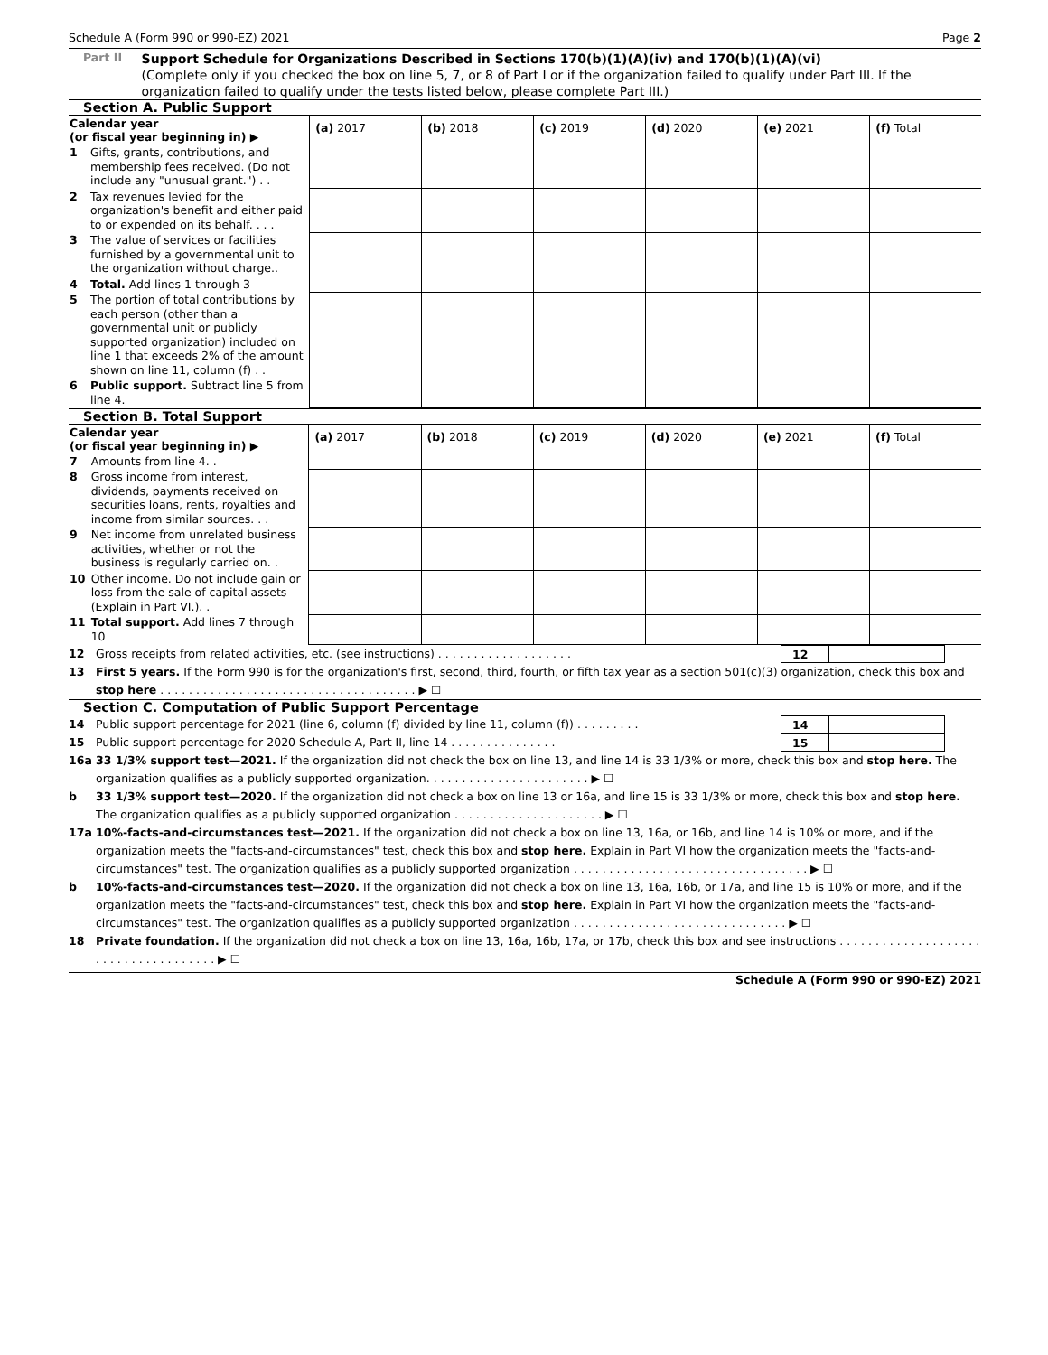Schedule A (Form 990 or 990-EZ) 2021 Page 2
Part II
Support Schedule for Organizations Described in Sections 170(b)(1)(A)(iv) and 170(b)(1)(A)(vi)
(Complete only if you checked the box on line 5, 7, or 8 of Part I or if the organization failed to qualify under Part III. If the organization failed to qualify under the tests listed below, please complete Part III.)
Section A. Public Support
| Calendar year (or fiscal year beginning in) ▶ | | (a) 2017 | (b) 2018 | (c) 2019 | (d) 2020 | (e) 2021 | (f) Total |
| --- | --- | --- | --- | --- | --- | --- | --- |
| 1 | Gifts, grants, contributions, and membership fees received. (Do not include any "unusual grant.") . . | | | | | | |
| 2 | Tax revenues levied for the organization's benefit and either paid to or expended on its behalf. . . . | | | | | | |
| 3 | The value of services or facilities furnished by a governmental unit to the organization without charge.. | | | | | | |
| 4 | Total. Add lines 1 through 3 | | | | | | |
| 5 | The portion of total contributions by each person (other than a governmental unit or publicly supported organization) included on line 1 that exceeds 2% of the amount shown on line 11, column (f) . . | | | | | | |
| 6 | Public support. Subtract line 5 from line 4. | | | | | | |
Section B. Total Support
| Calendar year (or fiscal year beginning in) ▶ | | (a) 2017 | (b) 2018 | (c) 2019 | (d) 2020 | (e) 2021 | (f) Total |
| --- | --- | --- | --- | --- | --- | --- | --- |
| 7 | Amounts from line 4. . | | | | | | |
| 8 | Gross income from interest, dividends, payments received on securities loans, rents, royalties and income from similar sources. . . | | | | | | |
| 9 | Net income from unrelated business activities, whether or not the business is regularly carried on. . | | | | | | |
| 10 | Other income. Do not include gain or loss from the sale of capital assets (Explain in Part VI.). . | | | | | | |
| 11 | Total support. Add lines 7 through 10 | | | | | | |
12 Gross receipts from related activities, etc. (see instructions) . . . . . . . . . . . . . . . . . . . 12
13 First 5 years. If the Form 990 is for the organization's first, second, third, fourth, or fifth tax year as a section 501(c)(3) organization, check this box and stop here . . . . . . . . . . . . . . . . . . . . . . . . . . . . . . . . . . . . ▶ ☐
Section C. Computation of Public Support Percentage
14 Public support percentage for 2021 (line 6, column (f) divided by line 11, column (f)) . . . . . . . . . 14
15 Public support percentage for 2020 Schedule A, Part II, line 14 . . . . . . . . . . . . . . . 15
16a 33 1/3% support test—2021. If the organization did not check the box on line 13, and line 14 is 33 1/3% or more, check this box and stop here. The organization qualifies as a publicly supported organization. . . . . . . . . . . . . . . . . . . . . . . ▶ ☐
b 33 1/3% support test—2020. If the organization did not check a box on line 13 or 16a, and line 15 is 33 1/3% or more, check this box and stop here. The organization qualifies as a publicly supported organization . . . . . . . . . . . . . . . . . . . . . ▶ ☐
17a 10%-facts-and-circumstances test—2021. If the organization did not check a box on line 13, 16a, or 16b, and line 14 is 10% or more, and if the organization meets the "facts-and-circumstances" test, check this box and stop here. Explain in Part VI how the organization meets the "facts-and-circumstances" test. The organization qualifies as a publicly supported organization . . . . . . . . . . . . . . . . . . . . . . . . . . . . . . . . . ▶ ☐
b 10%-facts-and-circumstances test—2020. If the organization did not check a box on line 13, 16a, 16b, or 17a, and line 15 is 10% or more, and if the organization meets the "facts-and-circumstances" test, check this box and stop here. Explain in Part VI how the organization meets the "facts-and-circumstances" test. The organization qualifies as a publicly supported organization . . . . . . . . . . . . . . . . . . . . . . . . . . . . . . ▶ ☐
18 Private foundation. If the organization did not check a box on line 13, 16a, 16b, 17a, or 17b, check this box and see instructions . . . . . . . . . . . . . . . . . . . . . . . . . . . . . . . . . . . . . ▶ ☐
Schedule A (Form 990 or 990-EZ) 2021